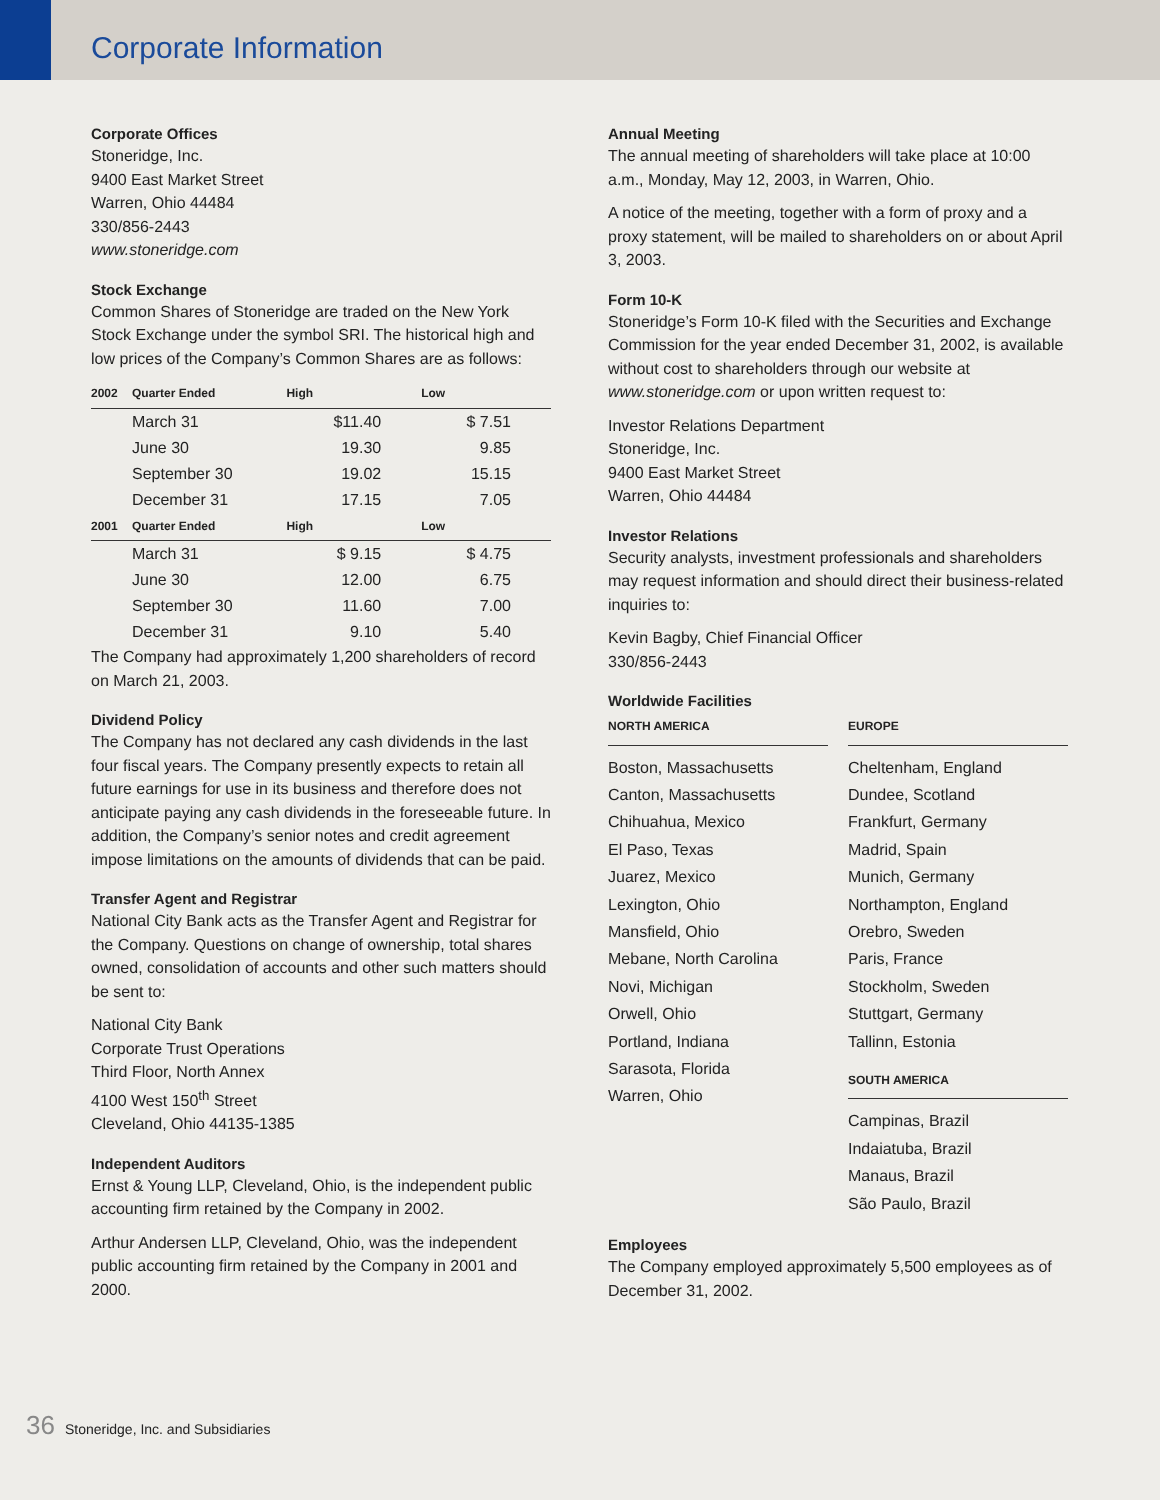Corporate Information
Corporate Offices
Stoneridge, Inc.
9400 East Market Street
Warren, Ohio 44484
330/856-2443
www.stoneridge.com
Stock Exchange
Common Shares of Stoneridge are traded on the New York Stock Exchange under the symbol SRI. The historical high and low prices of the Company’s Common Shares are as follows:
| 2002 | Quarter Ended | High | Low |
| --- | --- | --- | --- |
| | March 31 | $11.40 | $ 7.51 |
| | June 30 | 19.30 | 9.85 |
| | September 30 | 19.02 | 15.15 |
| | December 31 | 17.15 | 7.05 |
| 2001 | Quarter Ended | High | Low |
| | March 31 | $ 9.15 | $ 4.75 |
| | June 30 | 12.00 | 6.75 |
| | September 30 | 11.60 | 7.00 |
| | December 31 | 9.10 | 5.40 |
The Company had approximately 1,200 shareholders of record on March 21, 2003.
Dividend Policy
The Company has not declared any cash dividends in the last four fiscal years. The Company presently expects to retain all future earnings for use in its business and therefore does not anticipate paying any cash dividends in the foreseeable future. In addition, the Company’s senior notes and credit agreement impose limitations on the amounts of dividends that can be paid.
Transfer Agent and Registrar
National City Bank acts as the Transfer Agent and Registrar for the Company. Questions on change of ownership, total shares owned, consolidation of accounts and other such matters should be sent to:
National City Bank
Corporate Trust Operations
Third Floor, North Annex
4100 West 150<sup>th</sup> Street
Cleveland, Ohio 44135-1385
Independent Auditors
Ernst & Young LLP, Cleveland, Ohio, is the independent public accounting firm retained by the Company in 2002.
Arthur Andersen LLP, Cleveland, Ohio, was the independent public accounting firm retained by the Company in 2001 and 2000.
Annual Meeting
The annual meeting of shareholders will take place at 10:00 a.m., Monday, May 12, 2003, in Warren, Ohio.
A notice of the meeting, together with a form of proxy and a proxy statement, will be mailed to shareholders on or about April 3, 2003.
Form 10-K
Stoneridge’s Form 10-K filed with the Securities and Exchange Commission for the year ended December 31, 2002, is available without cost to shareholders through our website at www.stoneridge.com or upon written request to:
Investor Relations Department
Stoneridge, Inc.
9400 East Market Street
Warren, Ohio 44484
Investor Relations
Security analysts, investment professionals and shareholders may request information and should direct their business-related inquiries to:
Kevin Bagby, Chief Financial Officer
330/856-2443
Worldwide Facilities
NORTH AMERICA
Boston, Massachusetts
Canton, Massachusetts
Chihuahua, Mexico
El Paso, Texas
Juarez, Mexico
Lexington, Ohio
Mansfield, Ohio
Mebane, North Carolina
Novi, Michigan
Orwell, Ohio
Portland, Indiana
Sarasota, Florida
Warren, Ohio
EUROPE
Cheltenham, England
Dundee, Scotland
Frankfurt, Germany
Madrid, Spain
Munich, Germany
Northampton, England
Orebro, Sweden
Paris, France
Stockholm, Sweden
Stuttgart, Germany
Tallinn, Estonia
SOUTH AMERICA
Campinas, Brazil
Indaiatuba, Brazil
Manaus, Brazil
São Paulo, Brazil
Employees
The Company employed approximately 5,500 employees as of December 31, 2002.
36 Stoneridge, Inc. and Subsidiaries